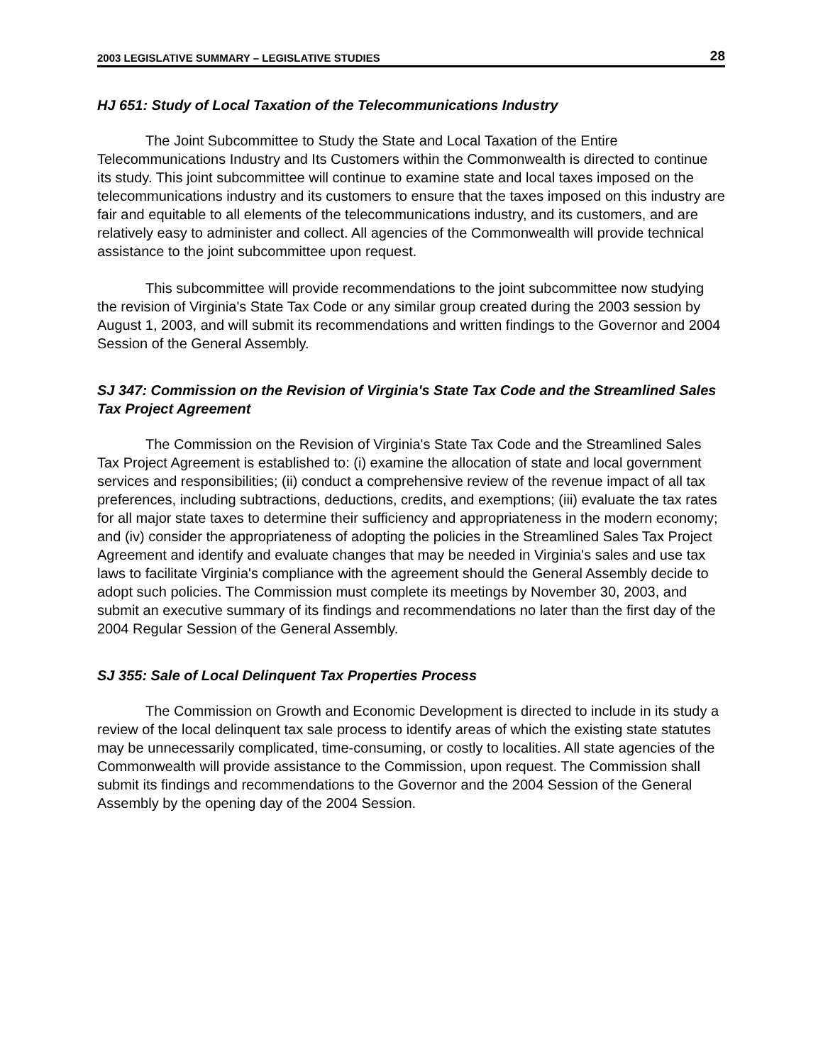2003 LEGISLATIVE SUMMARY – LEGISLATIVE STUDIES 28
HJ 651: Study of Local Taxation of the Telecommunications Industry
The Joint Subcommittee to Study the State and Local Taxation of the Entire Telecommunications Industry and Its Customers within the Commonwealth is directed to continue its study. This joint subcommittee will continue to examine state and local taxes imposed on the telecommunications industry and its customers to ensure that the taxes imposed on this industry are fair and equitable to all elements of the telecommunications industry, and its customers, and are relatively easy to administer and collect. All agencies of the Commonwealth will provide technical assistance to the joint subcommittee upon request.
This subcommittee will provide recommendations to the joint subcommittee now studying the revision of Virginia's State Tax Code or any similar group created during the 2003 session by August 1, 2003, and will submit its recommendations and written findings to the Governor and 2004 Session of the General Assembly.
SJ 347: Commission on the Revision of Virginia's State Tax Code and the Streamlined Sales Tax Project Agreement
The Commission on the Revision of Virginia's State Tax Code and the Streamlined Sales Tax Project Agreement is established to: (i) examine the allocation of state and local government services and responsibilities; (ii) conduct a comprehensive review of the revenue impact of all tax preferences, including subtractions, deductions, credits, and exemptions; (iii) evaluate the tax rates for all major state taxes to determine their sufficiency and appropriateness in the modern economy; and (iv) consider the appropriateness of adopting the policies in the Streamlined Sales Tax Project Agreement and identify and evaluate changes that may be needed in Virginia's sales and use tax laws to facilitate Virginia's compliance with the agreement should the General Assembly decide to adopt such policies. The Commission must complete its meetings by November 30, 2003, and submit an executive summary of its findings and recommendations no later than the first day of the 2004 Regular Session of the General Assembly.
SJ 355: Sale of Local Delinquent Tax Properties Process
The Commission on Growth and Economic Development is directed to include in its study a review of the local delinquent tax sale process to identify areas of which the existing state statutes may be unnecessarily complicated, time-consuming, or costly to localities. All state agencies of the Commonwealth will provide assistance to the Commission, upon request. The Commission shall submit its findings and recommendations to the Governor and the 2004 Session of the General Assembly by the opening day of the 2004 Session.